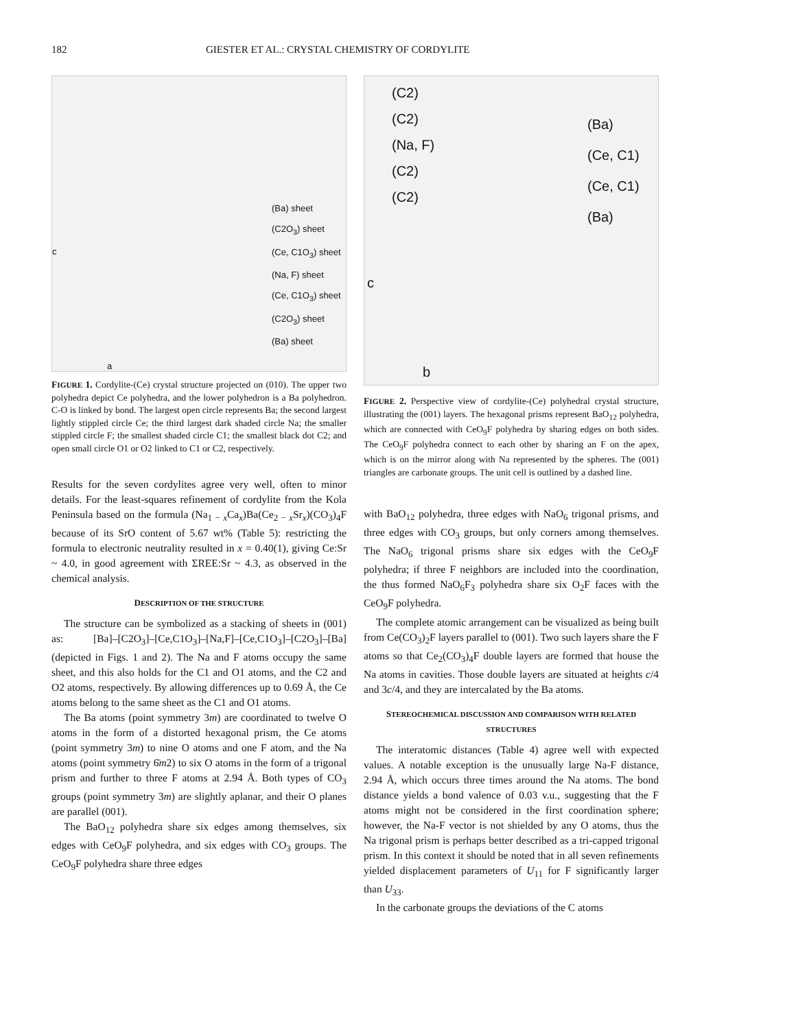182 GIESTER ET AL.: CRYSTAL CHEMISTRY OF CORDYLITE
c
(Ba) sheet
(C2O<sub>3</sub>) sheet
(Ce, C1O<sub>3</sub>) sheet
(Na, F) sheet
(Ce, C1O<sub>3</sub>) sheet
(C2O<sub>3</sub>) sheet
(Ba) sheet
a
FIGURE 1. Cordylite-(Ce) crystal structure projected on (010). The upper two polyhedra depict Ce polyhedra, and the lower polyhedron is a Ba polyhedron. C-O is linked by bond. The largest open circle represents Ba; the second largest lightly stippled circle Ce; the third largest dark shaded circle Na; the smaller stippled circle F; the smallest shaded circle C1; the smallest black dot C2; and open small circle O1 or O2 linked to C1 or C2, respectively.
Results for the seven cordylites agree very well, often to minor details. For the least-squares refinement of cordylite from the Kola Peninsula based on the formula (Na<sub>1 − x</sub>Ca<sub>x</sub>)Ba(Ce<sub>2 − x</sub>Sr<sub>x</sub>)(CO<sub>3</sub>)<sub>4</sub>F because of its SrO content of 5.67 wt% (Table 5): restricting the formula to electronic neutrality resulted in x = 0.40(1), giving Ce:Sr ~ 4.0, in good agreement with ΣREE:Sr ~ 4.3, as observed in the chemical analysis.
DESCRIPTION OF THE STRUCTURE
The structure can be symbolized as a stacking of sheets in (001) as: [Ba]–[C2O<sub>3</sub>]–[Ce,C1O<sub>3</sub>]–[Na,F]–[Ce,C1O<sub>3</sub>]–[C2O<sub>3</sub>]–[Ba] (depicted in Figs. 1 and 2). The Na and F atoms occupy the same sheet, and this also holds for the C1 and O1 atoms, and the C2 and O2 atoms, respectively. By allowing differences up to 0.69 Å, the Ce atoms belong to the same sheet as the C1 and O1 atoms.
The Ba atoms (point symmetry 3m) are coordinated to twelve O atoms in the form of a distorted hexagonal prism, the Ce atoms (point symmetry 3m) to nine O atoms and one F atom, and the Na atoms (point symmetry 6̄m2) to six O atoms in the form of a trigonal prism and further to three F atoms at 2.94 Å. Both types of CO<sub>3</sub> groups (point symmetry 3m) are slightly aplanar, and their O planes are parallel (001).
The BaO<sub>12</sub> polyhedra share six edges among themselves, six edges with CeO<sub>9</sub>F polyhedra, and six edges with CO<sub>3</sub> groups. The CeO<sub>9</sub>F polyhedra share three edges
(C2)
(C2)
(Na, F)
(C2)
(C2)
(Ba)
(Ce, C1)
(Ce, C1)
(Ba)
c
b
FIGURE 2. Perspective view of cordylite-(Ce) polyhedral crystal structure, illustrating the (001) layers. The hexagonal prisms represent BaO<sub>12</sub> polyhedra, which are connected with CeO<sub>9</sub>F polyhedra by sharing edges on both sides. The CeO<sub>9</sub>F polyhedra connect to each other by sharing an F on the apex, which is on the mirror along with Na represented by the spheres. The (001) triangles are carbonate groups. The unit cell is outlined by a dashed line.
with BaO<sub>12</sub> polyhedra, three edges with NaO<sub>6</sub> trigonal prisms, and three edges with CO<sub>3</sub> groups, but only corners among themselves. The NaO<sub>6</sub> trigonal prisms share six edges with the CeO<sub>9</sub>F polyhedra; if three F neighbors are included into the coordination, the thus formed NaO<sub>6</sub>F<sub>3</sub> polyhedra share six O<sub>2</sub>F faces with the CeO<sub>9</sub>F polyhedra.
The complete atomic arrangement can be visualized as being built from Ce(CO<sub>3</sub>)<sub>2</sub>F layers parallel to (001). Two such layers share the F atoms so that Ce<sub>2</sub>(CO<sub>3</sub>)<sub>4</sub>F double layers are formed that house the Na atoms in cavities. Those double layers are situated at heights c/4 and 3c/4, and they are intercalated by the Ba atoms.
STEREOCHEMICAL DISCUSSION AND COMPARISON WITH RELATED STRUCTURES
The interatomic distances (Table 4) agree well with expected values. A notable exception is the unusually large Na-F distance, 2.94 Å, which occurs three times around the Na atoms. The bond distance yields a bond valence of 0.03 v.u., suggesting that the F atoms might not be considered in the first coordination sphere; however, the Na-F vector is not shielded by any O atoms, thus the Na trigonal prism is perhaps better described as a tri-capped trigonal prism. In this context it should be noted that in all seven refinements yielded displacement parameters of U<sub>11</sub> for F significantly larger than U<sub>33</sub>.
In the carbonate groups the deviations of the C atoms